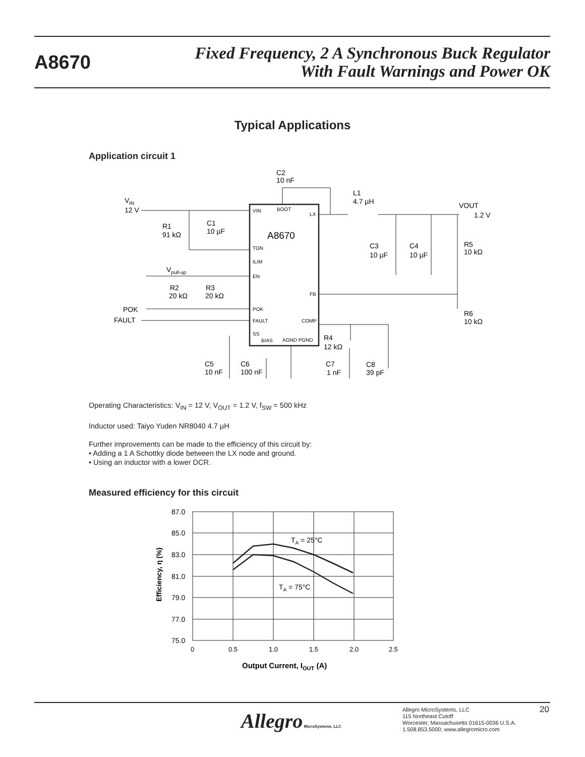A8670
Fixed Frequency, 2 A Synchronous Buck Regulator
With Fault Warnings and Power OK
Typical Applications
Application circuit 1
A8670
VIN
BOOT
LX
TON
ILIM
EN
FB
POK
FAULT
COMP
SS
BIAS
AGND PGND
C2
10 nF
L1
4.7 µH
VIN
12 V
R1
91 kΩ
C1
10 µF
VOUT
1.2 V
C3
10 µF
C4
10 µF
R5
10 kΩ
R6
10 kΩ
Vpull-up
R2
20 kΩ
R3
20 kΩ
POK
FAULT
R4
12 kΩ
C5
10 nF
C6
100 nF
C7
1 nF
C8
39 pF
Operating Characteristics: V<sub>IN</sub> = 12 V, V<sub>OUT</sub> = 1.2 V, f<sub>SW</sub> = 500 kHz
Inductor used: Taiyo Yuden NR8040 4.7 µH
Further improvements can be made to the efficiency of this circuit by:
• Adding a 1 A Schottky diode between the LX node and ground.
• Using an inductor with a lower DCR.
Measured efficiency for this circuit
87.0
85.0
83.0
81.0
79.0
77.0
75.0
0
0.5
1.0
1.5
2.0
2.5
TA = 25°C
TA = 75°C
Output Current, IOUT (A)
Efficiency, η (%)
Allegro MicroSystems, LLC
Allegro MicroSystems, LLC
115 Northeast Cutoff
Worcester, Massachusetts 01615-0036 U.S.A.
1.508.853.5000; www.allegromicro.com
20